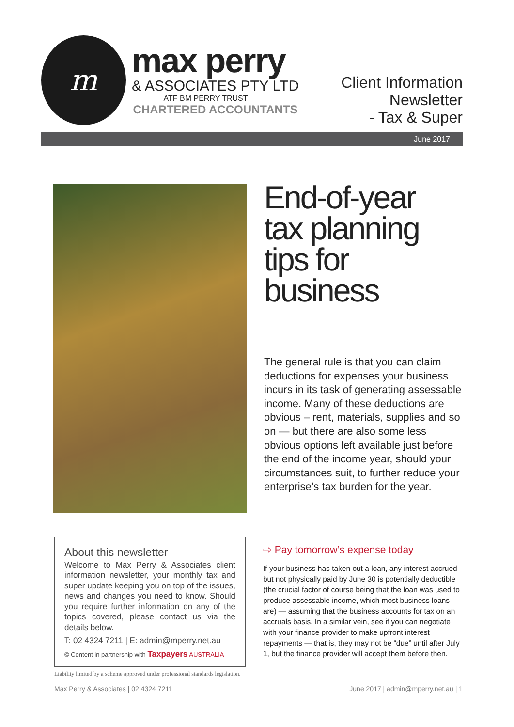m
max perry
& ASSOCIATES PTY LTD
ATF BM PERRY TRUST
CHARTERED ACCOUNTANTS
Client Information
Newsletter
- Tax & Super
June 2017
End-of-year
tax planning
tips for
business
The general rule is that you can claim deductions for expenses your business incurs in its task of generating assessable income. Many of these deductions are obvious – rent, materials, supplies and so on — but there are also some less obvious options left available just before the end of the income year, should your circumstances suit, to further reduce your enterprise’s tax burden for the year.
About this newsletter
Welcome to Max Perry & Associates client information newsletter, your monthly tax and super update keeping you on top of the issues, news and changes you need to know. Should you require further information on any of the topics covered, please contact us via the details below.
T: 02 4324 7211 | E: admin@mperry.net.au
© Content in partnership with Taxpayers AUSTRALIA
Liability limited by a scheme approved under professional standards legislation.
⇨ Pay tomorrow’s expense today
If your business has taken out a loan, any interest accrued but not physically paid by June 30 is potentially deductible (the crucial factor of course being that the loan was used to produce assessable income, which most business loans are) — assuming that the business accounts for tax on an accruals basis. In a similar vein, see if you can negotiate with your finance provider to make upfront interest repayments — that is, they may not be “due” until after July 1, but the finance provider will accept them before then.
Max Perry & Associates | 02 4324 7211 June 2017 | admin@mperry.net.au | 1